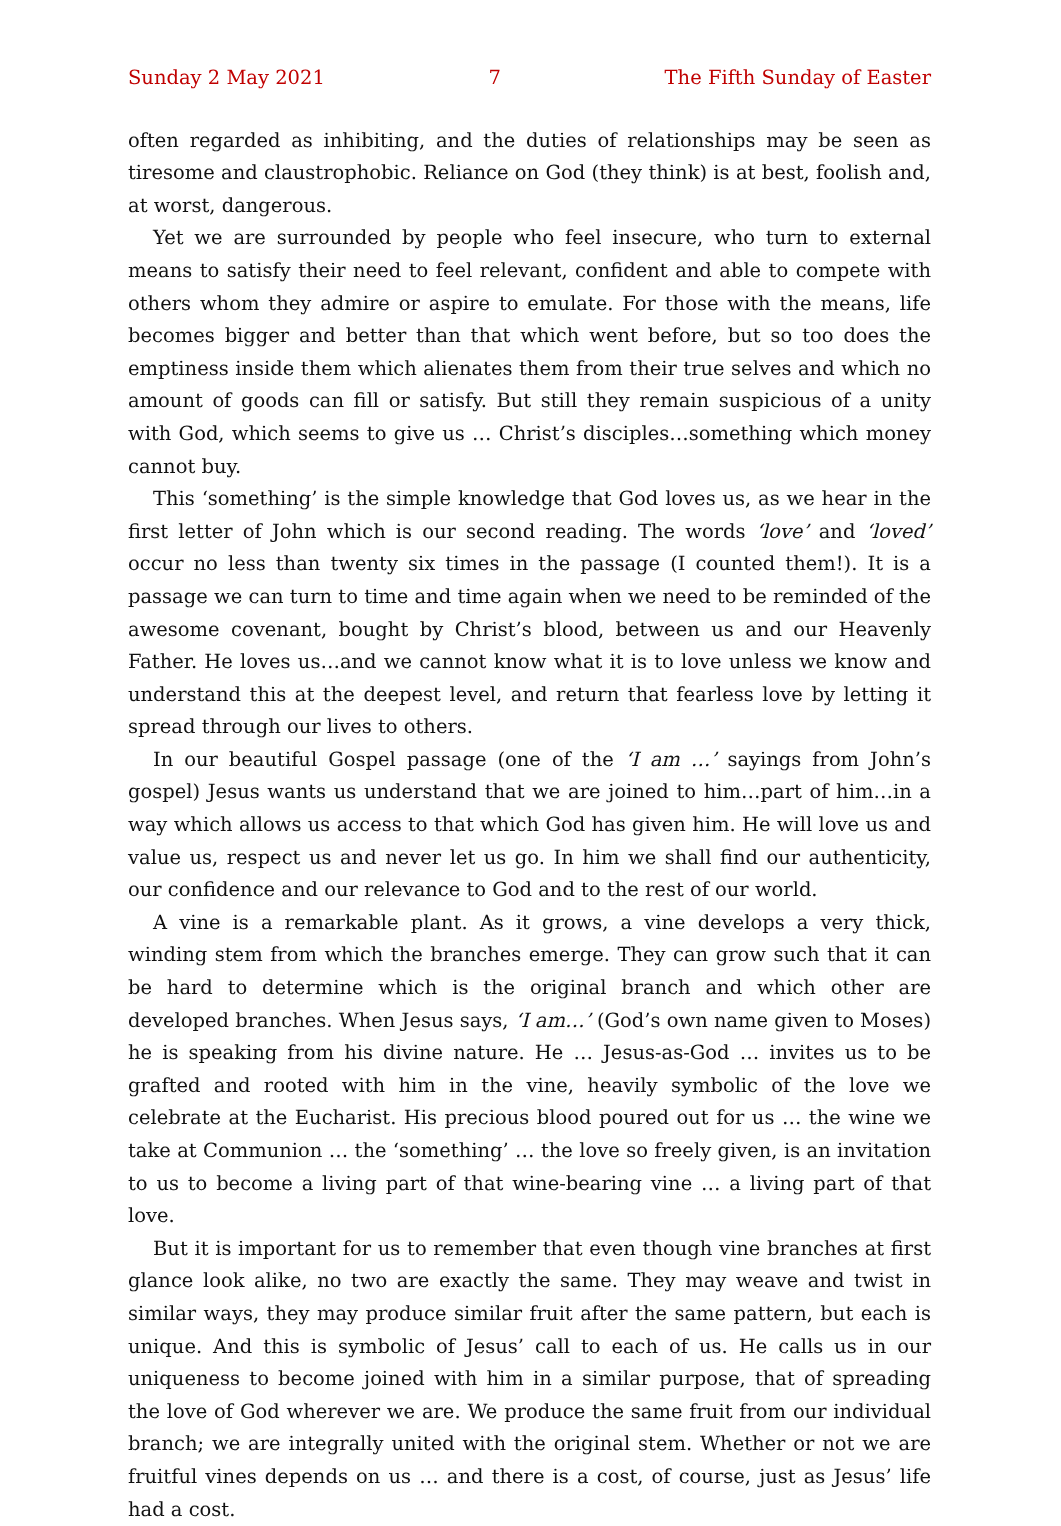Sunday 2 May 2021 7 The Fifth Sunday of Easter
often regarded as inhibiting, and the duties of relationships may be seen as tiresome and claustrophobic. Reliance on God (they think) is at best, foolish and, at worst, dangerous.
Yet we are surrounded by people who feel insecure, who turn to external means to satisfy their need to feel relevant, confident and able to compete with others whom they admire or aspire to emulate. For those with the means, life becomes bigger and better than that which went before, but so too does the emptiness inside them which alienates them from their true selves and which no amount of goods can fill or satisfy. But still they remain suspicious of a unity with God, which seems to give us … Christ’s disciples…something which money cannot buy.
This ‘something’ is the simple knowledge that God loves us, as we hear in the first letter of John which is our second reading. The words ‘love’ and ‘loved’ occur no less than twenty six times in the passage (I counted them!). It is a passage we can turn to time and time again when we need to be reminded of the awesome covenant, bought by Christ’s blood, between us and our Heavenly Father. He loves us…and we cannot know what it is to love unless we know and understand this at the deepest level, and return that fearless love by letting it spread through our lives to others.
In our beautiful Gospel passage (one of the ‘I am …’ sayings from John’s gospel) Jesus wants us understand that we are joined to him…part of him…in a way which allows us access to that which God has given him. He will love us and value us, respect us and never let us go. In him we shall find our authenticity, our confidence and our relevance to God and to the rest of our world.
A vine is a remarkable plant. As it grows, a vine develops a very thick, winding stem from which the branches emerge. They can grow such that it can be hard to determine which is the original branch and which other are developed branches. When Jesus says, ‘I am…’ (God’s own name given to Moses) he is speaking from his divine nature. He … Jesus-as-God … invites us to be grafted and rooted with him in the vine, heavily symbolic of the love we celebrate at the Eucharist. His precious blood poured out for us … the wine we take at Communion … the ‘something’ … the love so freely given, is an invitation to us to become a living part of that wine-bearing vine … a living part of that love.
But it is important for us to remember that even though vine branches at first glance look alike, no two are exactly the same. They may weave and twist in similar ways, they may produce similar fruit after the same pattern, but each is unique. And this is symbolic of Jesus’ call to each of us. He calls us in our uniqueness to become joined with him in a similar purpose, that of spreading the love of God wherever we are. We produce the same fruit from our individual branch; we are integrally united with the original stem. Whether or not we are fruitful vines depends on us … and there is a cost, of course, just as Jesus’ life had a cost.